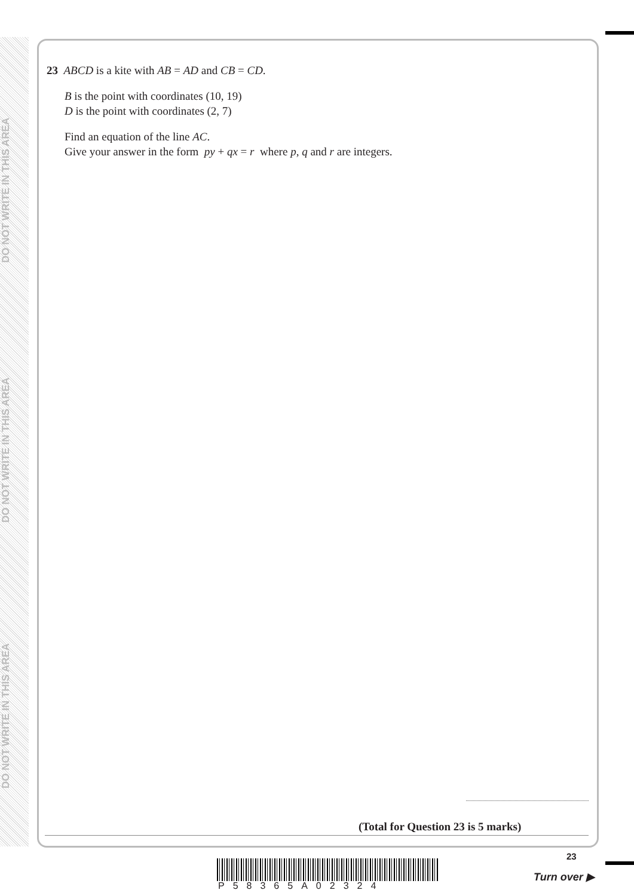DO NOT WRITE IN THIS AREA
DO NOT WRITE IN THIS AREA
DO NOT WRITE IN THIS AREA
23 ABCD is a kite with AB = AD and CB = CD.
B is the point with coordinates (10, 19)
D is the point with coordinates (2, 7)
Find an equation of the line AC.
Give your answer in the form py + qx = r where p, q and r are integers.
(Total for Question 23 is 5 marks)
23
P58365A02324
Turn over ▶